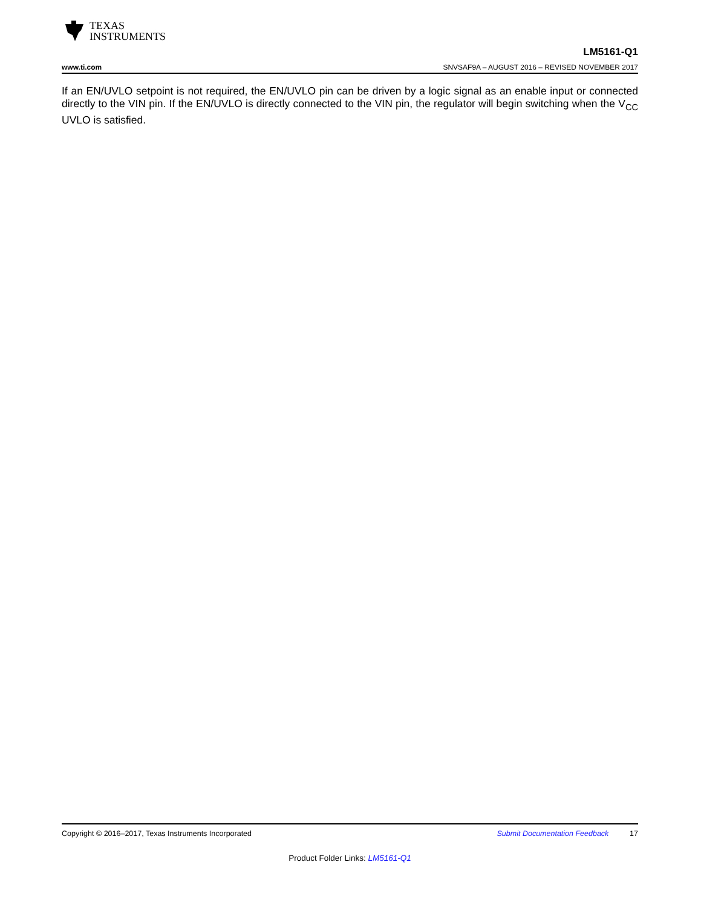TEXAS
INSTRUMENTS
LM5161-Q1
www.ti.com SNVSAF9A – AUGUST 2016 – REVISED NOVEMBER 2017
If an EN/UVLO setpoint is not required, the EN/UVLO pin can be driven by a logic signal as an enable input or connected directly to the VIN pin. If the EN/UVLO is directly connected to the VIN pin, the regulator will begin switching when the V<sub>CC</sub> UVLO is satisfied.
Copyright © 2016–2017, Texas Instruments Incorporated Submit Documentation Feedback 17
Product Folder Links: LM5161-Q1